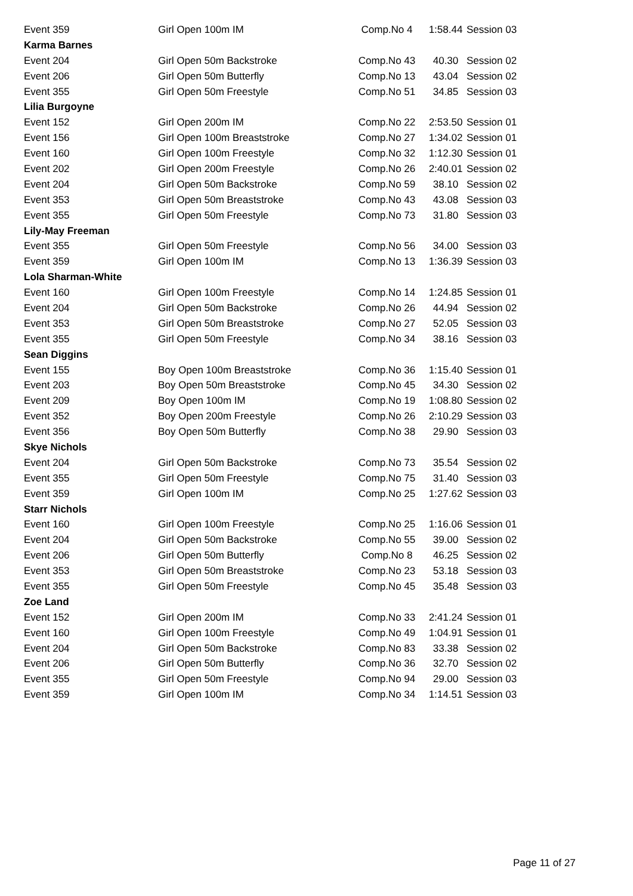| Event 359 | Girl Open 100m IM | Comp.No 4 | 1:58.44 | Session 03 |
| Karma Barnes | | | | |
| Event 204 | Girl Open 50m Backstroke | Comp.No 43 | 40.30 | Session 02 |
| Event 206 | Girl Open 50m Butterfly | Comp.No 13 | 43.04 | Session 02 |
| Event 355 | Girl Open 50m Freestyle | Comp.No 51 | 34.85 | Session 03 |
| Lilia Burgoyne | | | | |
| Event 152 | Girl Open 200m IM | Comp.No 22 | 2:53.50 | Session 01 |
| Event 156 | Girl Open 100m Breaststroke | Comp.No 27 | 1:34.02 | Session 01 |
| Event 160 | Girl Open 100m Freestyle | Comp.No 32 | 1:12.30 | Session 01 |
| Event 202 | Girl Open 200m Freestyle | Comp.No 26 | 2:40.01 | Session 02 |
| Event 204 | Girl Open 50m Backstroke | Comp.No 59 | 38.10 | Session 02 |
| Event 353 | Girl Open 50m Breaststroke | Comp.No 43 | 43.08 | Session 03 |
| Event 355 | Girl Open 50m Freestyle | Comp.No 73 | 31.80 | Session 03 |
| Lily-May Freeman | | | | |
| Event 355 | Girl Open 50m Freestyle | Comp.No 56 | 34.00 | Session 03 |
| Event 359 | Girl Open 100m IM | Comp.No 13 | 1:36.39 | Session 03 |
| Lola Sharman-White | | | | |
| Event 160 | Girl Open 100m Freestyle | Comp.No 14 | 1:24.85 | Session 01 |
| Event 204 | Girl Open 50m Backstroke | Comp.No 26 | 44.94 | Session 02 |
| Event 353 | Girl Open 50m Breaststroke | Comp.No 27 | 52.05 | Session 03 |
| Event 355 | Girl Open 50m Freestyle | Comp.No 34 | 38.16 | Session 03 |
| Sean Diggins | | | | |
| Event 155 | Boy Open 100m Breaststroke | Comp.No 36 | 1:15.40 | Session 01 |
| Event 203 | Boy Open 50m Breaststroke | Comp.No 45 | 34.30 | Session 02 |
| Event 209 | Boy Open 100m IM | Comp.No 19 | 1:08.80 | Session 02 |
| Event 352 | Boy Open 200m Freestyle | Comp.No 26 | 2:10.29 | Session 03 |
| Event 356 | Boy Open 50m Butterfly | Comp.No 38 | 29.90 | Session 03 |
| Skye Nichols | | | | |
| Event 204 | Girl Open 50m Backstroke | Comp.No 73 | 35.54 | Session 02 |
| Event 355 | Girl Open 50m Freestyle | Comp.No 75 | 31.40 | Session 03 |
| Event 359 | Girl Open 100m IM | Comp.No 25 | 1:27.62 | Session 03 |
| Starr Nichols | | | | |
| Event 160 | Girl Open 100m Freestyle | Comp.No 25 | 1:16.06 | Session 01 |
| Event 204 | Girl Open 50m Backstroke | Comp.No 55 | 39.00 | Session 02 |
| Event 206 | Girl Open 50m Butterfly | Comp.No 8 | 46.25 | Session 02 |
| Event 353 | Girl Open 50m Breaststroke | Comp.No 23 | 53.18 | Session 03 |
| Event 355 | Girl Open 50m Freestyle | Comp.No 45 | 35.48 | Session 03 |
| Zoe Land | | | | |
| Event 152 | Girl Open 200m IM | Comp.No 33 | 2:41.24 | Session 01 |
| Event 160 | Girl Open 100m Freestyle | Comp.No 49 | 1:04.91 | Session 01 |
| Event 204 | Girl Open 50m Backstroke | Comp.No 83 | 33.38 | Session 02 |
| Event 206 | Girl Open 50m Butterfly | Comp.No 36 | 32.70 | Session 02 |
| Event 355 | Girl Open 50m Freestyle | Comp.No 94 | 29.00 | Session 03 |
| Event 359 | Girl Open 100m IM | Comp.No 34 | 1:14.51 | Session 03 |
Page 11 of 27